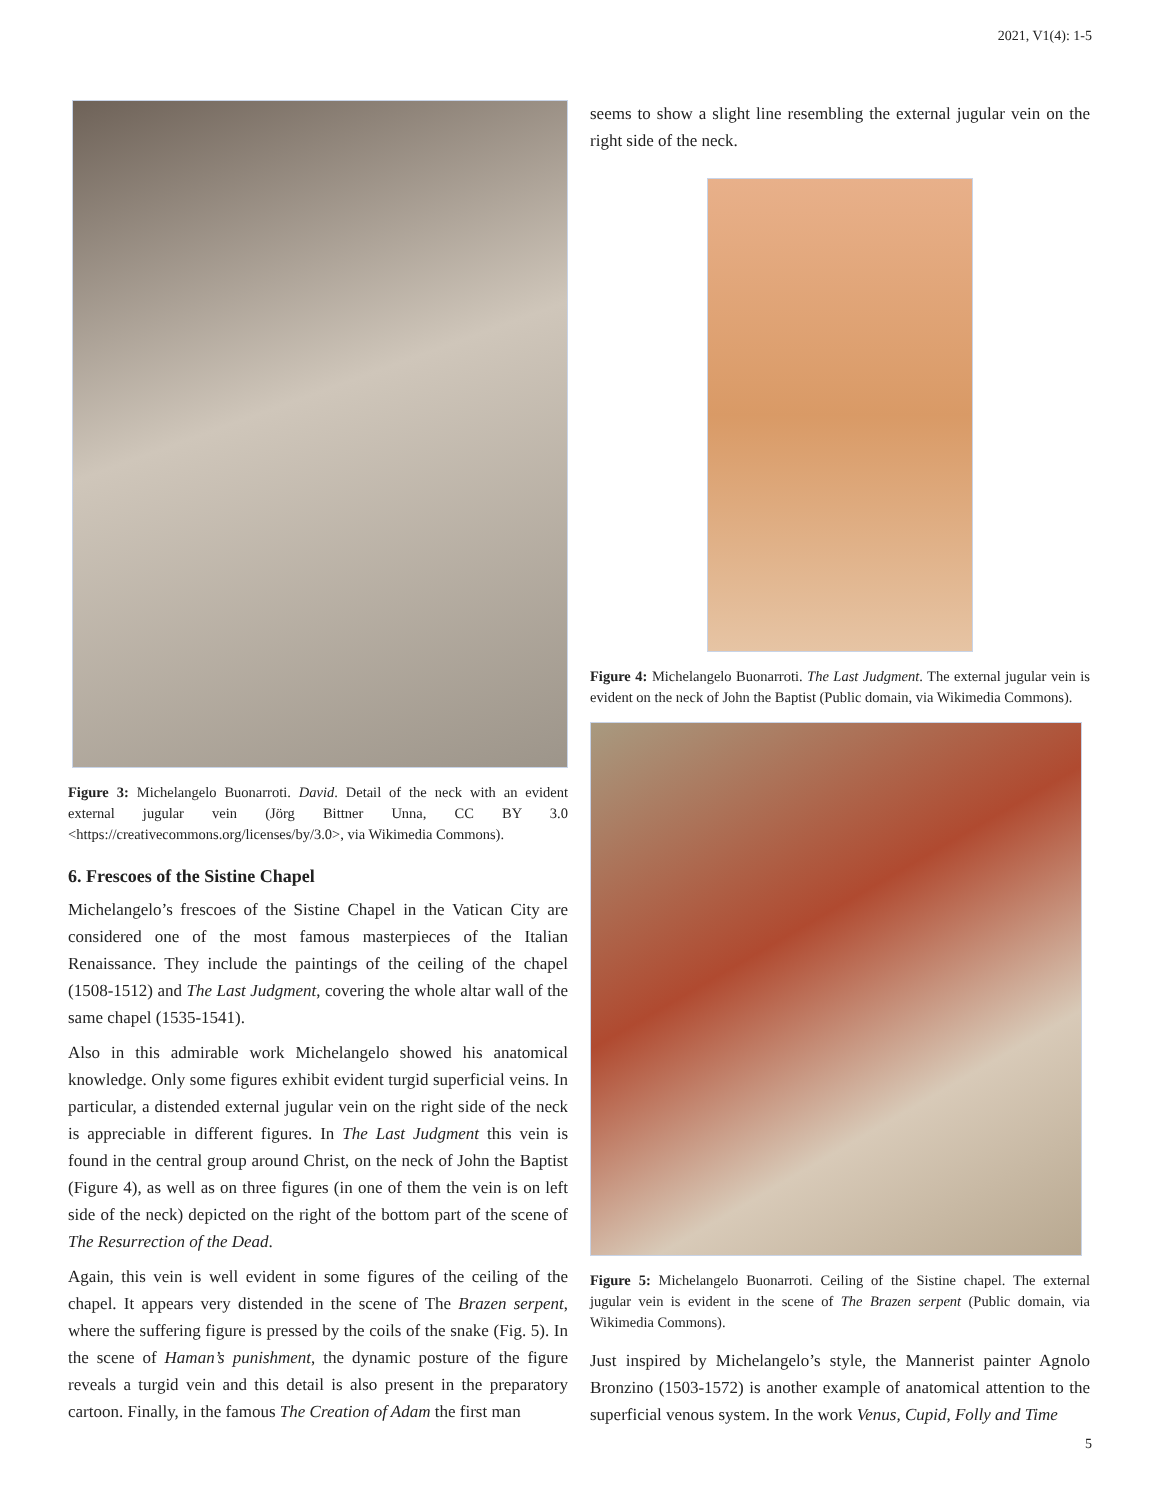2021, V1(4): 1-5
Figure 3: Michelangelo Buonarroti. David. Detail of the neck with an evident external jugular vein (Jörg Bittner Unna, CC BY 3.0 <https://creativecommons.org/licenses/by/3.0>, via Wikimedia Commons).
6. Frescoes of the Sistine Chapel
Michelangelo’s frescoes of the Sistine Chapel in the Vatican City are considered one of the most famous masterpieces of the Italian Renaissance. They include the paintings of the ceiling of the chapel (1508-1512) and The Last Judgment, covering the whole altar wall of the same chapel (1535-1541).
Also in this admirable work Michelangelo showed his anatomical knowledge. Only some figures exhibit evident turgid superficial veins. In particular, a distended external jugular vein on the right side of the neck is appreciable in different figures. In The Last Judgment this vein is found in the central group around Christ, on the neck of John the Baptist (Figure 4), as well as on three figures (in one of them the vein is on left side of the neck) depicted on the right of the bottom part of the scene of The Resurrection of the Dead.
Again, this vein is well evident in some figures of the ceiling of the chapel. It appears very distended in the scene of The Brazen serpent, where the suffering figure is pressed by the coils of the snake (Fig. 5). In the scene of Haman’s punishment, the dynamic posture of the figure reveals a turgid vein and this detail is also present in the preparatory cartoon. Finally, in the famous The Creation of Adam the first man
seems to show a slight line resembling the external jugular vein on the right side of the neck.
Figure 4: Michelangelo Buonarroti. The Last Judgment. The external jugular vein is evident on the neck of John the Baptist (Public domain, via Wikimedia Commons).
Figure 5: Michelangelo Buonarroti. Ceiling of the Sistine chapel. The external jugular vein is evident in the scene of The Brazen serpent (Public domain, via Wikimedia Commons).
Just inspired by Michelangelo’s style, the Mannerist painter Agnolo Bronzino (1503-1572) is another example of anatomical attention to the superficial venous system. In the work Venus, Cupid, Folly and Time
5